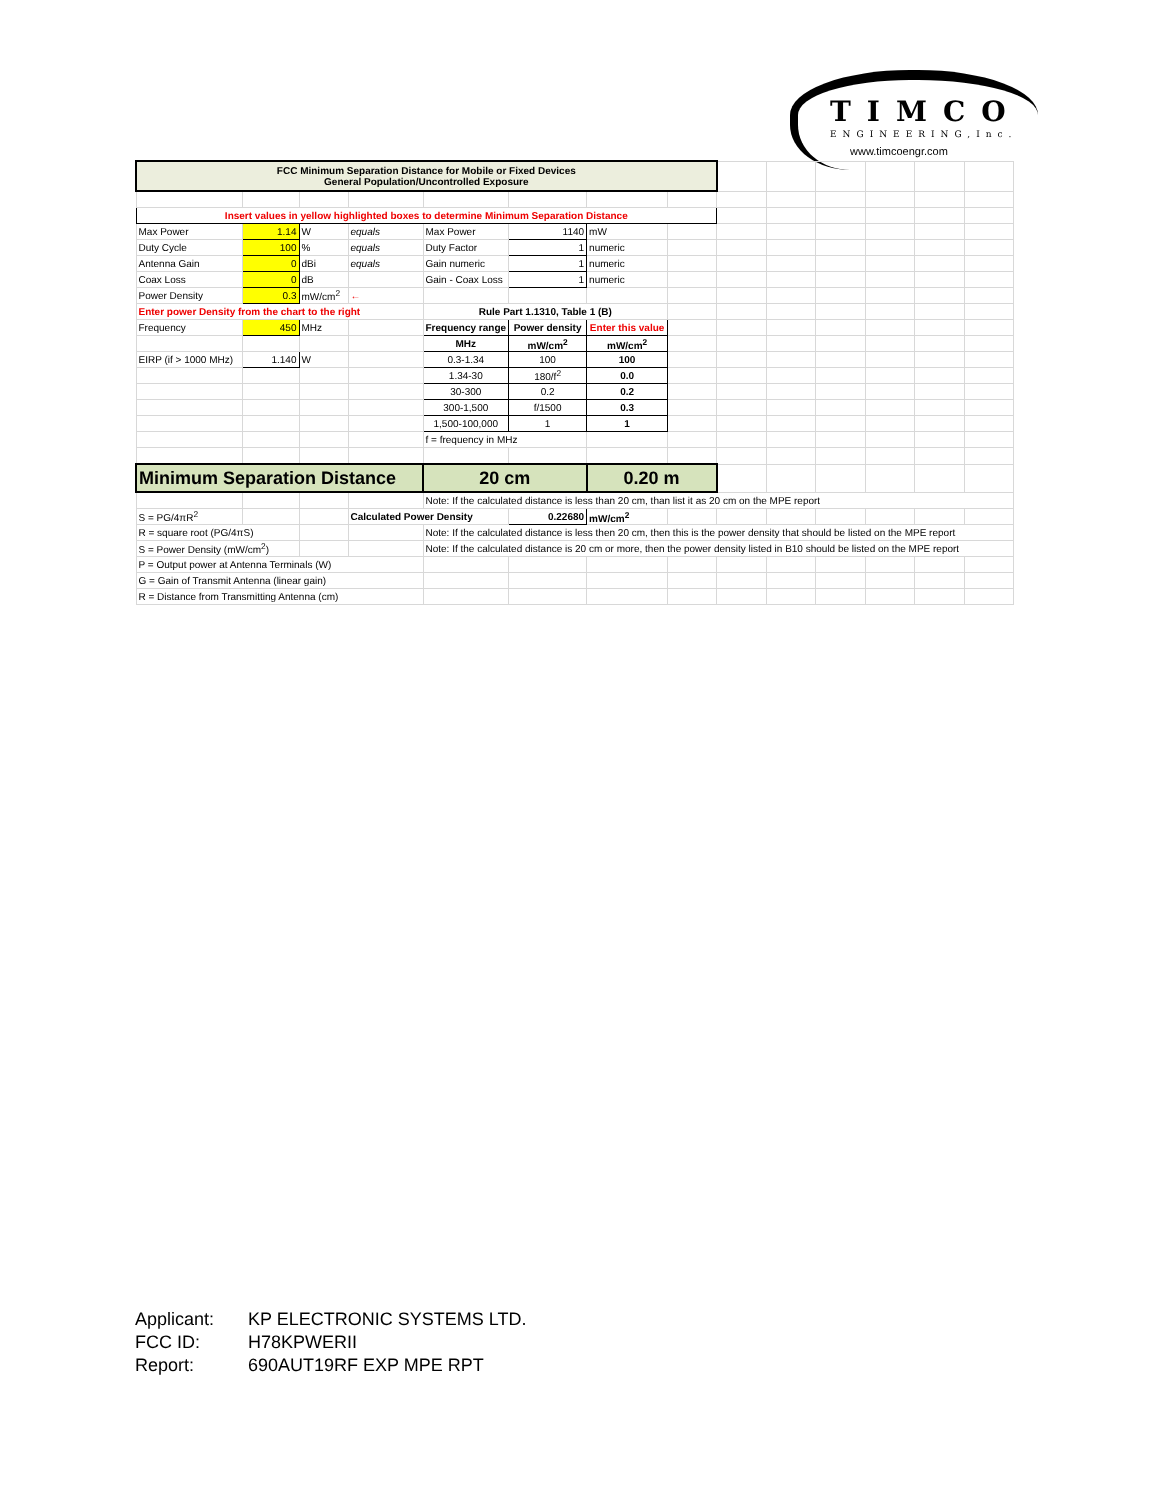TIMCO
ENGINEERING,Inc.
www.timcoengr.com
| FCC Minimum Separation Distance for Mobile or Fixed Devices General Population/Uncontrolled Exposure | | | | | | | | | | | | | |
| Insert values in yellow highlighted boxes to determine Minimum Separation Distance | | | | | | | | | | | | | |
| Max Power | 1.14 | W | equals | Max Power | 1140 | mW | | | | | | | |
| Duty Cycle | 100 | % | equals | Duty Factor | 1 | numeric | | | | | | | |
| Antenna Gain | 0 | dBi | equals | Gain numeric | 1 | numeric | | | | | | | |
| Coax Loss | 0 | dB | | Gain - Coax Loss | 1 | numeric | | | | | | | |
| Power Density | 0.3 | mW/cm<sup>2</sup> | ← | | | | | | | | | | |
| Enter power Density from the chart to the right | | | | Rule Part 1.1310, Table 1 (B) | | | | | | | | | |
| Frequency | 450 | MHz | | Frequency range | Power density | Enter this value | | | | | | | |
| | | | | MHz | mW/cm<sup>2</sup> | mW/cm<sup>2</sup> | | | | | | | |
| EIRP (if > 1000 MHz) | 1.140 | W | | 0.3-1.34 | 100 | 100 | | | | | | | |
| | | | | 1.34-30 | 180/f<sup>2</sup> | 0.0 | | | | | | | |
| | | | | 30-300 | 0.2 | 0.2 | | | | | | | |
| | | | | 300-1,500 | f/1500 | 0.3 | | | | | | | |
| | | | | 1,500-100,000 | 1 | 1 | | | | | | | |
| | | | | f = frequency in MHz | | | | | | | | | |
| Minimum Separation Distance | | | | 20 cm | | 0.20 m | | | | | | | |
| | | | | Note: If the calculated distance is less than 20 cm, than list it as 20 cm on the MPE report | | | | | | | | | |
| S = PG/4πR<sup>2</sup> | | | Calculated Power Density | | 0.22680 | mW/cm<sup>2</sup> | | | | | | | |
| R = square root (PG/4πS) | | | | Note: If the calculated distance is less then 20 cm, then this is the power density that should be listed on the MPE report | | | | | | | | | |
| S = Power Density (mW/cm<sup>2</sup>) | | | | Note: If the calculated distance is 20 cm or more, then the power density listed in B10 should be listed on the MPE report | | | | | | | | | |
| P = Output power at Antenna Terminals (W) | | | | | | | | | | | | | |
| G = Gain of Transmit Antenna (linear gain) | | | | | | | | | | | | | |
| R = Distance from Transmitting Antenna (cm) | | | | | | | | | | | | | |
Applicant: KP ELECTRONIC SYSTEMS LTD.
FCC ID: H78KPWERII
Report: 690AUT19RF EXP MPE RPT